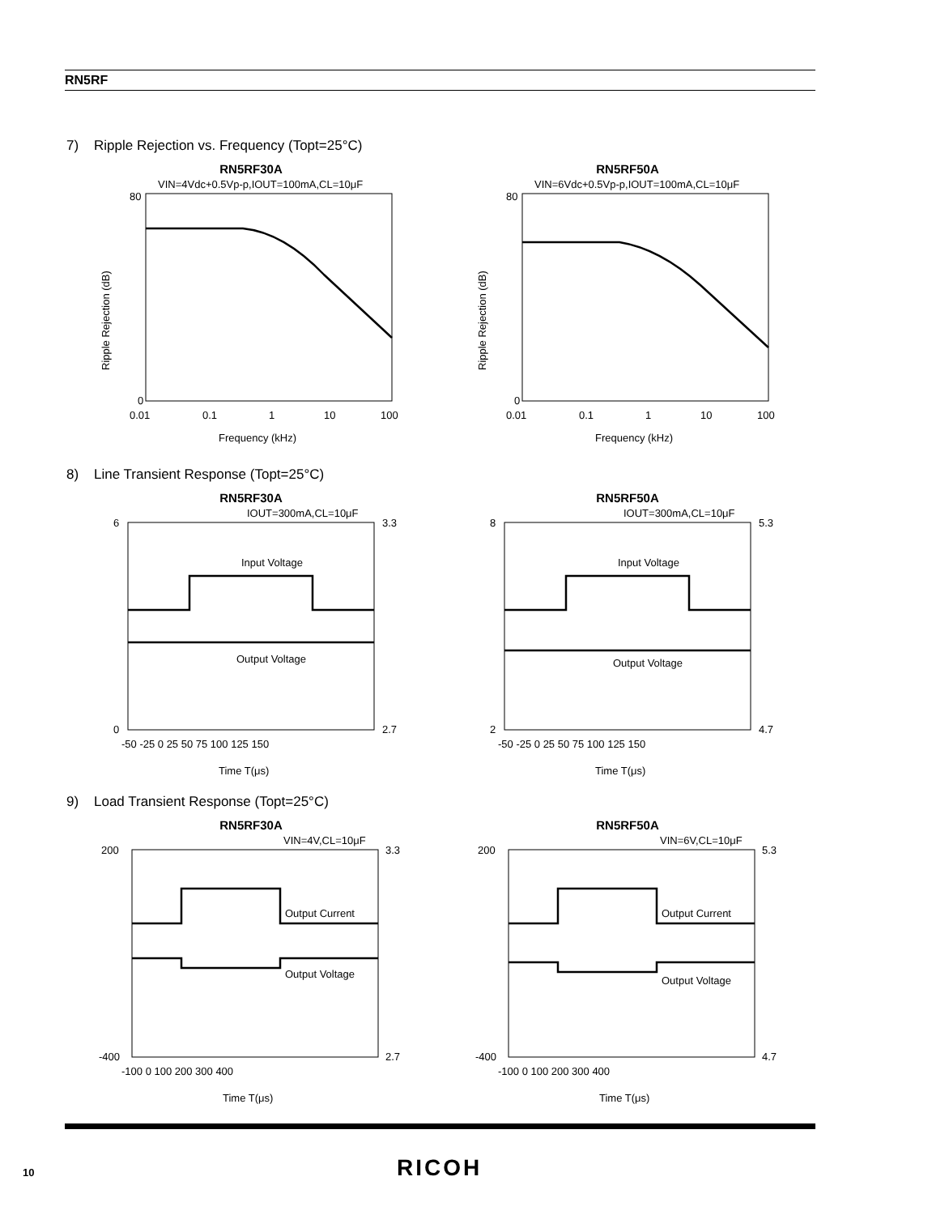RN5RF
7) Ripple Rejection vs. Frequency (Topt=25°C)
RN5RF30A
VIN=4Vdc+0.5Vp-p,IOUT=100mA,CL=10μF
80
0
0.01
0.1
1
10
100
Frequency (kHz)
Ripple Rejection (dB)
RN5RF50A
VIN=6Vdc+0.5Vp-p,IOUT=100mA,CL=10μF
80
0
0.01
0.1
1
10
100
Frequency (kHz)
Ripple Rejection (dB)
8) Line Transient Response (Topt=25°C)
RN5RF30A
IOUT=300mA,CL=10μF
Input Voltage
Output Voltage
6
0
3.3
2.7
-50 -25 0 25 50 75 100 125 150
Time T(μs)
RN5RF50A
IOUT=300mA,CL=10μF
Input Voltage
Output Voltage
8
2
5.3
4.7
-50 -25 0 25 50 75 100 125 150
Time T(μs)
9) Load Transient Response (Topt=25°C)
RN5RF30A
VIN=4V,CL=10μF
Output Current
Output Voltage
200
-400
3.3
2.7
-100 0 100 200 300 400
Time T(μs)
RN5RF50A
VIN=6V,CL=10μF
Output Current
Output Voltage
200
-400
5.3
4.7
-100 0 100 200 300 400
Time T(μs)
10 RICOH